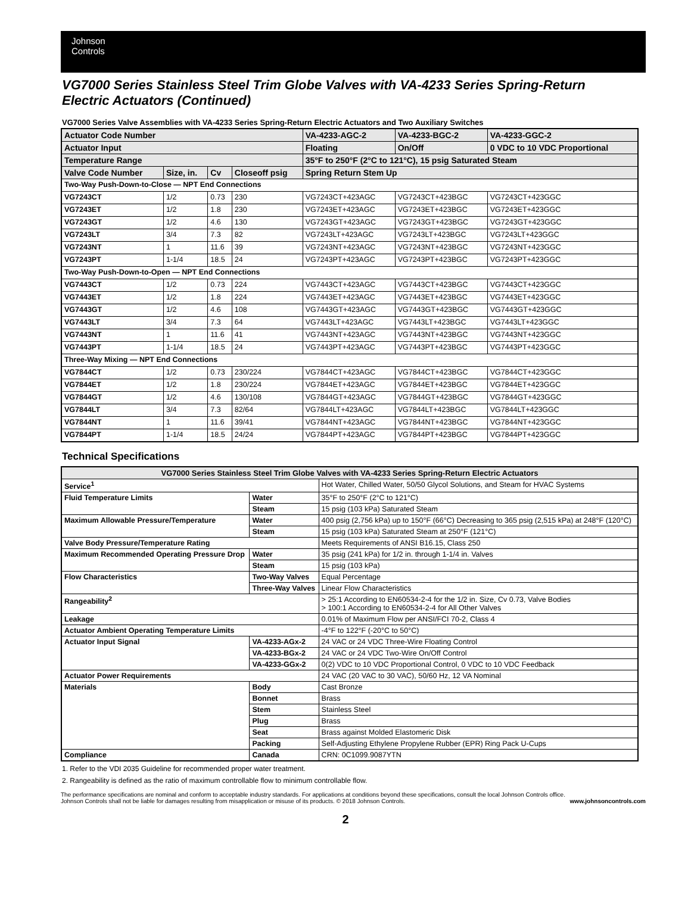Johnson
Controls
VG7000 Series Stainless Steel Trim Globe Valves with VA-4233 Series Spring-Return Electric Actuators (Continued)
VG7000 Series Valve Assemblies with VA-4233 Series Spring-Return Electric Actuators and Two Auxiliary Switches
| Actuator Code Number | | | | VA-4233-AGC-2 | VA-4233-BGC-2 | VA-4233-GGC-2 |
| --- | --- | --- | --- | --- | --- | --- |
| Actuator Input | | | | Floating | On/Off | 0 VDC to 10 VDC Proportional |
| Temperature Range | | | | 35°F to 250°F (2°C to 121°C), 15 psig Saturated Steam | | |
| Valve Code Number | Size, in. | Cv | Closeoff psig | Spring Return Stem Up | | |
| Two-Way Push-Down-to-Close — NPT End Connections | | | | | | |
| VG7243CT | 1/2 | 0.73 | 230 | VG7243CT+423AGC | VG7243CT+423BGC | VG7243CT+423GGC |
| VG7243ET | 1/2 | 1.8 | 230 | VG7243ET+423AGC | VG7243ET+423BGC | VG7243ET+423GGC |
| VG7243GT | 1/2 | 4.6 | 130 | VG7243GT+423AGC | VG7243GT+423BGC | VG7243GT+423GGC |
| VG7243LT | 3/4 | 7.3 | 82 | VG7243LT+423AGC | VG7243LT+423BGC | VG7243LT+423GGC |
| VG7243NT | 1 | 11.6 | 39 | VG7243NT+423AGC | VG7243NT+423BGC | VG7243NT+423GGC |
| VG7243PT | 1-1/4 | 18.5 | 24 | VG7243PT+423AGC | VG7243PT+423BGC | VG7243PT+423GGC |
| Two-Way Push-Down-to-Open — NPT End Connections | | | | | | |
| VG7443CT | 1/2 | 0.73 | 224 | VG7443CT+423AGC | VG7443CT+423BGC | VG7443CT+423GGC |
| VG7443ET | 1/2 | 1.8 | 224 | VG7443ET+423AGC | VG7443ET+423BGC | VG7443ET+423GGC |
| VG7443GT | 1/2 | 4.6 | 108 | VG7443GT+423AGC | VG7443GT+423BGC | VG7443GT+423GGC |
| VG7443LT | 3/4 | 7.3 | 64 | VG7443LT+423AGC | VG7443LT+423BGC | VG7443LT+423GGC |
| VG7443NT | 1 | 11.6 | 41 | VG7443NT+423AGC | VG7443NT+423BGC | VG7443NT+423GGC |
| VG7443PT | 1-1/4 | 18.5 | 24 | VG7443PT+423AGC | VG7443PT+423BGC | VG7443PT+423GGC |
| Three-Way Mixing — NPT End Connections | | | | | | |
| VG7844CT | 1/2 | 0.73 | 230/224 | VG7844CT+423AGC | VG7844CT+423BGC | VG7844CT+423GGC |
| VG7844ET | 1/2 | 1.8 | 230/224 | VG7844ET+423AGC | VG7844ET+423BGC | VG7844ET+423GGC |
| VG7844GT | 1/2 | 4.6 | 130/108 | VG7844GT+423AGC | VG7844GT+423BGC | VG7844GT+423GGC |
| VG7844LT | 3/4 | 7.3 | 82/64 | VG7844LT+423AGC | VG7844LT+423BGC | VG7844LT+423GGC |
| VG7844NT | 1 | 11.6 | 39/41 | VG7844NT+423AGC | VG7844NT+423BGC | VG7844NT+423GGC |
| VG7844PT | 1-1/4 | 18.5 | 24/24 | VG7844PT+423AGC | VG7844PT+423BGC | VG7844PT+423GGC |
Technical Specifications
| VG7000 Series Stainless Steel Trim Globe Valves with VA-4233 Series Spring-Return Electric Actuators | | |
| --- | --- | --- |
| Service<sup>1</sup> | | Hot Water, Chilled Water, 50/50 Glycol Solutions, and Steam for HVAC Systems |
| Fluid Temperature Limits | Water | 35°F to 250°F (2°C to 121°C) |
| | Steam | 15 psig (103 kPa) Saturated Steam |
| Maximum Allowable Pressure/Temperature | Water | 400 psig (2,756 kPa) up to 150°F (66°C) Decreasing to 365 psig (2,515 kPa) at 248°F (120°C) |
| | Steam | 15 psig (103 kPa) Saturated Steam at 250°F (121°C) |
| Valve Body Pressure/Temperature Rating | | Meets Requirements of ANSI B16.15, Class 250 |
| Maximum Recommended Operating Pressure Drop | Water | 35 psig (241 kPa) for 1/2 in. through 1-1/4 in. Valves |
| | Steam | 15 psig (103 kPa) |
| Flow Characteristics | Two-Way Valves | Equal Percentage |
| | Three-Way Valves | Linear Flow Characteristics |
| Rangeability<sup>2</sup> | | > 25:1 According to EN60534-2-4 for the 1/2 in. Size, Cv 0.73, Valve Bodies > 100:1 According to EN60534-2-4 for All Other Valves |
| Leakage | | 0.01% of Maximum Flow per ANSI/FCI 70-2, Class 4 |
| Actuator Ambient Operating Temperature Limits | | -4°F to 122°F (-20°C to 50°C) |
| Actuator Input Signal | VA-4233-AGx-2 | 24 VAC or 24 VDC Three-Wire Floating Control |
| | VA-4233-BGx-2 | 24 VAC or 24 VDC Two-Wire On/Off Control |
| | VA-4233-GGx-2 | 0(2) VDC to 10 VDC Proportional Control, 0 VDC to 10 VDC Feedback |
| Actuator Power Requirements | | 24 VAC (20 VAC to 30 VAC), 50/60 Hz, 12 VA Nominal |
| Materials | Body | Cast Bronze |
| | Bonnet | Brass |
| | Stem | Stainless Steel |
| | Plug | Brass |
| | Seat | Brass against Molded Elastomeric Disk |
| | Packing | Self-Adjusting Ethylene Propylene Rubber (EPR) Ring Pack U-Cups |
| Compliance | Canada | CRN: 0C1099.9087YTN |
1. Refer to the VDI 2035 Guideline for recommended proper water treatment.
2. Rangeability is defined as the ratio of maximum controllable flow to minimum controllable flow.
The performance specifications are nominal and conform to acceptable industry standards. For applications at conditions beyond these specifications, consult the local Johnson Controls office.
Johnson Controls shall not be liable for damages resulting from misapplication or misuse of its products. © 2018 Johnson Controls.
www.johnsoncontrols.com
2